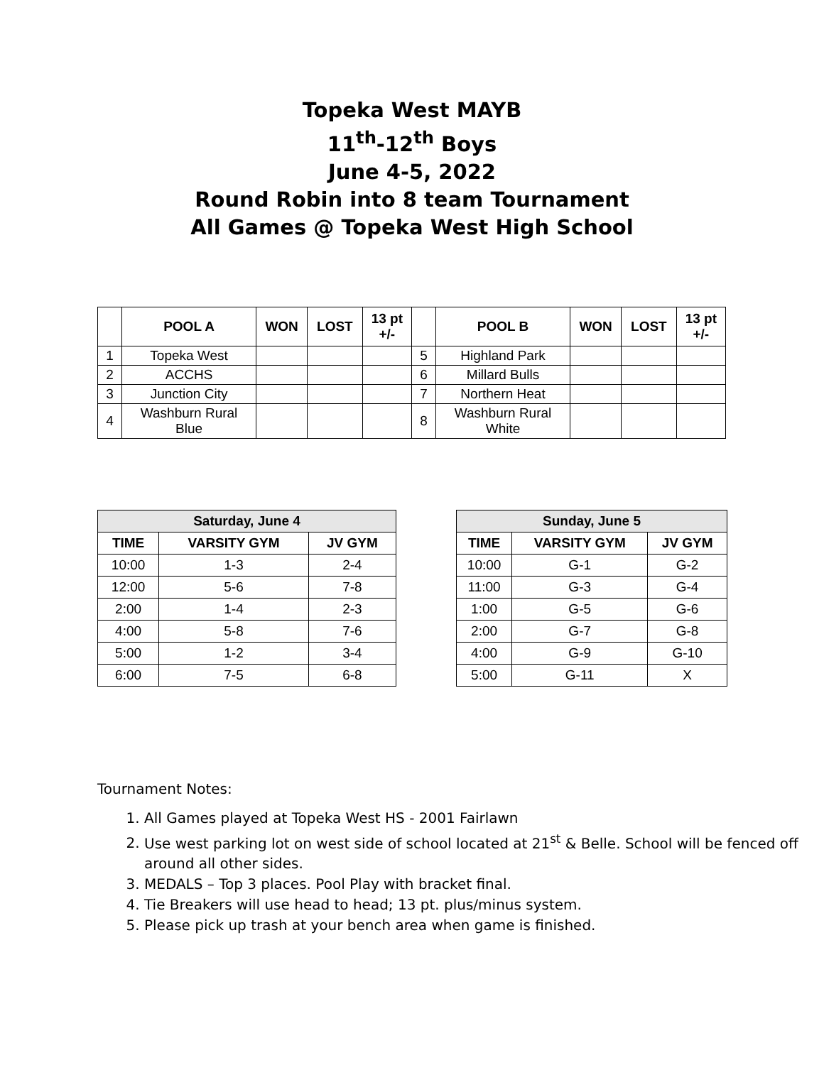Topeka West MAYB
11<sup>th</sup>-12<sup>th</sup> Boys
June 4-5, 2022
Round Robin into 8 team Tournament
All Games @ Topeka West High School
| | POOL A | WON | LOST | 13 pt +/- | | POOL B | WON | LOST | 13 pt +/- |
| --- | --- | --- | --- | --- | --- | --- | --- | --- | --- |
| 1 | Topeka West | | | | 5 | Highland Park | | | |
| 2 | ACCHS | | | | 6 | Millard Bulls | | | |
| 3 | Junction City | | | | 7 | Northern Heat | | | |
| 4 | Washburn Rural Blue | | | | 8 | Washburn Rural White | | | |
| Saturday, June 4 | | |
| --- | --- | --- |
| TIME | VARSITY GYM | JV GYM |
| 10:00 | 1-3 | 2-4 |
| 12:00 | 5-6 | 7-8 |
| 2:00 | 1-4 | 2-3 |
| 4:00 | 5-8 | 7-6 |
| 5:00 | 1-2 | 3-4 |
| 6:00 | 7-5 | 6-8 |
| Sunday, June 5 | | |
| --- | --- | --- |
| TIME | VARSITY GYM | JV GYM |
| 10:00 | G-1 | G-2 |
| 11:00 | G-3 | G-4 |
| 1:00 | G-5 | G-6 |
| 2:00 | G-7 | G-8 |
| 4:00 | G-9 | G-10 |
| 5:00 | G-11 | X |
Tournament Notes:
1. All Games played at Topeka West HS - 2001 Fairlawn
2. Use west parking lot on west side of school located at 21<sup>st</sup> & Belle. School will be fenced off around all other sides.
3. MEDALS – Top 3 places. Pool Play with bracket final.
4. Tie Breakers will use head to head; 13 pt. plus/minus system.
5. Please pick up trash at your bench area when game is finished.